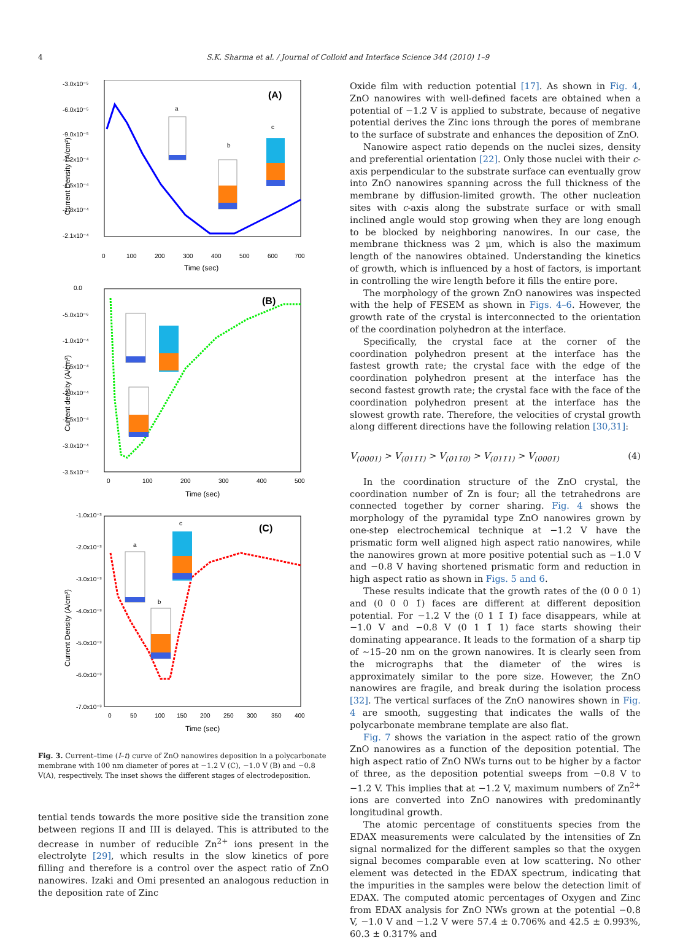4 S.K. Sharma et al. / Journal of Colloid and Interface Science 344 (2010) 1–9
(A)
-3.0x10⁻⁵
-6.0x10⁻⁵
-9.0x10⁻⁵
-1.2x10⁻⁴
-1.5x10⁻⁴
-1.8x10⁻⁴
-2.1x10⁻⁴
0
100
200
300
400
500
600
700
Time (sec)
Current Density (A/cm²)
a
b
c
(B)
0.0
-5.0x10⁻⁶
-1.0x10⁻⁴
-1.5x10⁻⁴
-2.0x10⁻⁴
-2.5x10⁻⁴
-3.0x10⁻⁴
-3.5x10⁻⁴
0
100
200
300
400
500
Time (sec)
Current density (A/cm²)
(C)
-1.0x10⁻³
-2.0x10⁻³
-3.0x10⁻³
-4.0x10⁻³
-5.0x10⁻³
-6.0x10⁻³
-7.0x10⁻³
0
50
100
150
200
250
300
350
400
Time (sec)
Current Density (A/cm²)
a
b
c
Fig. 3. Current–time (I–t) curve of ZnO nanowires deposition in a polycarbonate membrane with 100 nm diameter of pores at −1.2 V (C), −1.0 V (B) and −0.8 V(A), respectively. The inset shows the different stages of electrodeposition.
tential tends towards the more positive side the transition zone between regions II and III is delayed. This is attributed to the decrease in number of reducible Zn<sup>2+</sup> ions present in the electrolyte [29], which results in the slow kinetics of pore filling and therefore is a control over the aspect ratio of ZnO nanowires. Izaki and Omi presented an analogous reduction in the deposition rate of Zinc
Oxide film with reduction potential [17]. As shown in Fig. 4, ZnO nanowires with well-defined facets are obtained when a potential of −1.2 V is applied to substrate, because of negative potential derives the Zinc ions through the pores of membrane to the surface of substrate and enhances the deposition of ZnO.
Nanowire aspect ratio depends on the nuclei sizes, density and preferential orientation [22]. Only those nuclei with their c-axis perpendicular to the substrate surface can eventually grow into ZnO nanowires spanning across the full thickness of the membrane by diffusion-limited growth. The other nucleation sites with c-axis along the substrate surface or with small inclined angle would stop growing when they are long enough to be blocked by neighboring nanowires. In our case, the membrane thickness was 2 μm, which is also the maximum length of the nanowires obtained. Understanding the kinetics of growth, which is influenced by a host of factors, is important in controlling the wire length before it fills the entire pore.
The morphology of the grown ZnO nanowires was inspected with the help of FESEM as shown in Figs. 4–6. However, the growth rate of the crystal is interconnected to the orientation of the coordination polyhedron at the interface.
Specifically, the crystal face at the corner of the coordination polyhedron present at the interface has the fastest growth rate; the crystal face with the edge of the coordination polyhedron present at the interface has the second fastest growth rate; the crystal face with the face of the coordination polyhedron present at the interface has the slowest growth rate. Therefore, the velocities of crystal growth along different directions have the following relation [30,31]:
V<sub>(0001)</sub> > V<sub>(011̄1̄)</sub> > V<sub>(011̄0)</sub> > V<sub>(011̄1)</sub> > V<sub>(0001̄)</sub> (4)
In the coordination structure of the ZnO crystal, the coordination number of Zn is four; all the tetrahedrons are connected together by corner sharing. Fig. 4 shows the morphology of the pyramidal type ZnO nanowires grown by one-step electrochemical technique at −1.2 V have the prismatic form well aligned high aspect ratio nanowires, while the nanowires grown at more positive potential such as −1.0 V and −0.8 V having shortened prismatic form and reduction in high aspect ratio as shown in Figs. 5 and 6.
These results indicate that the growth rates of the (0 0 0 1) and (0 0 0 1̄) faces are different at different deposition potential. For −1.2 V the (0 1 1̄ 1̄) face disappears, while at −1.0 V and −0.8 V (0 1 1̄ 1) face starts showing their dominating appearance. It leads to the formation of a sharp tip of ∼15–20 nm on the grown nanowires. It is clearly seen from the micrographs that the diameter of the wires is approximately similar to the pore size. However, the ZnO nanowires are fragile, and break during the isolation process [32]. The vertical surfaces of the ZnO nanowires shown in Fig. 4 are smooth, suggesting that indicates the walls of the polycarbonate membrane template are also flat.
Fig. 7 shows the variation in the aspect ratio of the grown ZnO nanowires as a function of the deposition potential. The high aspect ratio of ZnO NWs turns out to be higher by a factor of three, as the deposition potential sweeps from −0.8 V to −1.2 V. This implies that at −1.2 V, maximum numbers of Zn<sup>2+</sup> ions are converted into ZnO nanowires with predominantly longitudinal growth.
The atomic percentage of constituents species from the EDAX measurements were calculated by the intensities of Zn signal normalized for the different samples so that the oxygen signal becomes comparable even at low scattering. No other element was detected in the EDAX spectrum, indicating that the impurities in the samples were below the detection limit of EDAX. The computed atomic percentages of Oxygen and Zinc from EDAX analysis for ZnO NWs grown at the potential −0.8 V, −1.0 V and −1.2 V were 57.4 ± 0.706% and 42.5 ± 0.993%, 60.3 ± 0.317% and